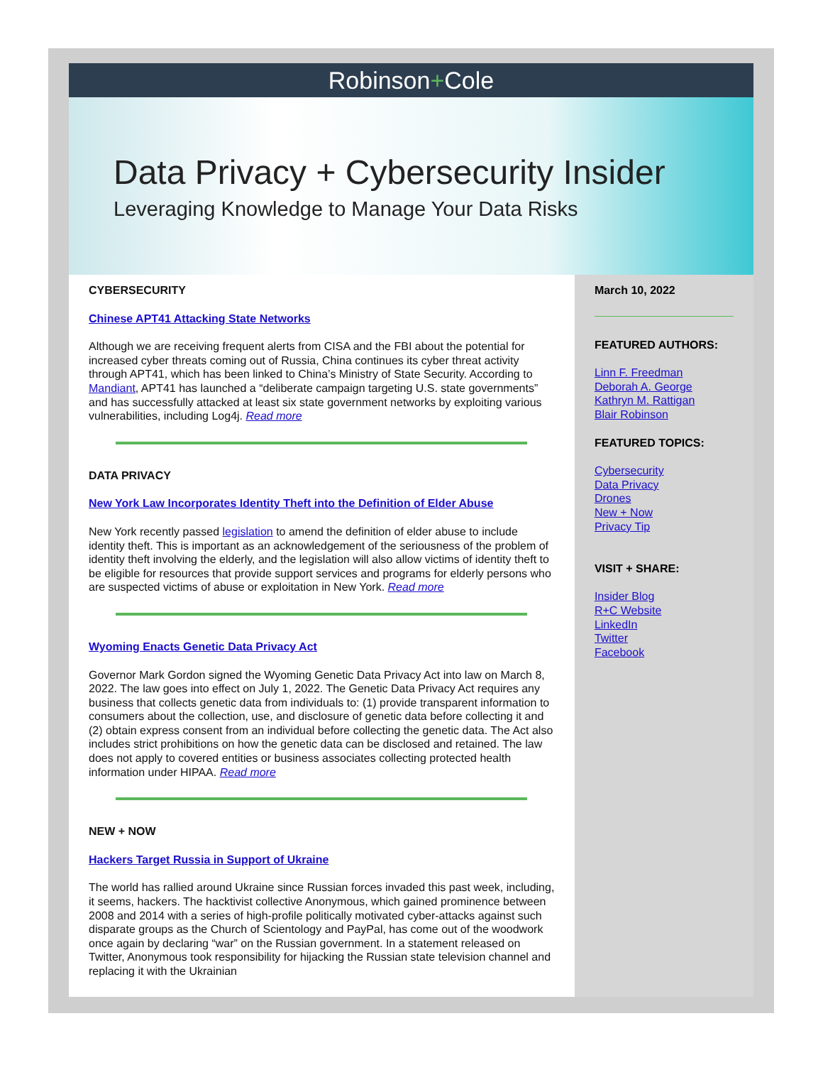Robinson+Cole
Data Privacy + Cybersecurity Insider
Leveraging Knowledge to Manage Your Data Risks
CYBERSECURITY
Chinese APT41 Attacking State Networks
Although we are receiving frequent alerts from CISA and the FBI about the potential for increased cyber threats coming out of Russia, China continues its cyber threat activity through APT41, which has been linked to China’s Ministry of State Security. According to Mandiant, APT41 has launched a “deliberate campaign targeting U.S. state governments” and has successfully attacked at least six state government networks by exploiting various vulnerabilities, including Log4j. Read more
DATA PRIVACY
New York Law Incorporates Identity Theft into the Definition of Elder Abuse
New York recently passed legislation to amend the definition of elder abuse to include identity theft. This is important as an acknowledgement of the seriousness of the problem of identity theft involving the elderly, and the legislation will also allow victims of identity theft to be eligible for resources that provide support services and programs for elderly persons who are suspected victims of abuse or exploitation in New York. Read more
Wyoming Enacts Genetic Data Privacy Act
Governor Mark Gordon signed the Wyoming Genetic Data Privacy Act into law on March 8, 2022. The law goes into effect on July 1, 2022. The Genetic Data Privacy Act requires any business that collects genetic data from individuals to: (1) provide transparent information to consumers about the collection, use, and disclosure of genetic data before collecting it and (2) obtain express consent from an individual before collecting the genetic data. The Act also includes strict prohibitions on how the genetic data can be disclosed and retained. The law does not apply to covered entities or business associates collecting protected health information under HIPAA. Read more
NEW + NOW
Hackers Target Russia in Support of Ukraine
The world has rallied around Ukraine since Russian forces invaded this past week, including, it seems, hackers. The hacktivist collective Anonymous, which gained prominence between 2008 and 2014 with a series of high-profile politically motivated cyber-attacks against such disparate groups as the Church of Scientology and PayPal, has come out of the woodwork once again by declaring “war” on the Russian government. In a statement released on Twitter, Anonymous took responsibility for hijacking the Russian state television channel and replacing it with the Ukrainian
March 10, 2022
FEATURED AUTHORS:
Linn F. Freedman
Deborah A. George
Kathryn M. Rattigan
Blair Robinson
FEATURED TOPICS:
Cybersecurity
Data Privacy
Drones
New + Now
Privacy Tip
VISIT + SHARE:
Insider Blog
R+C Website
LinkedIn
Twitter
Facebook